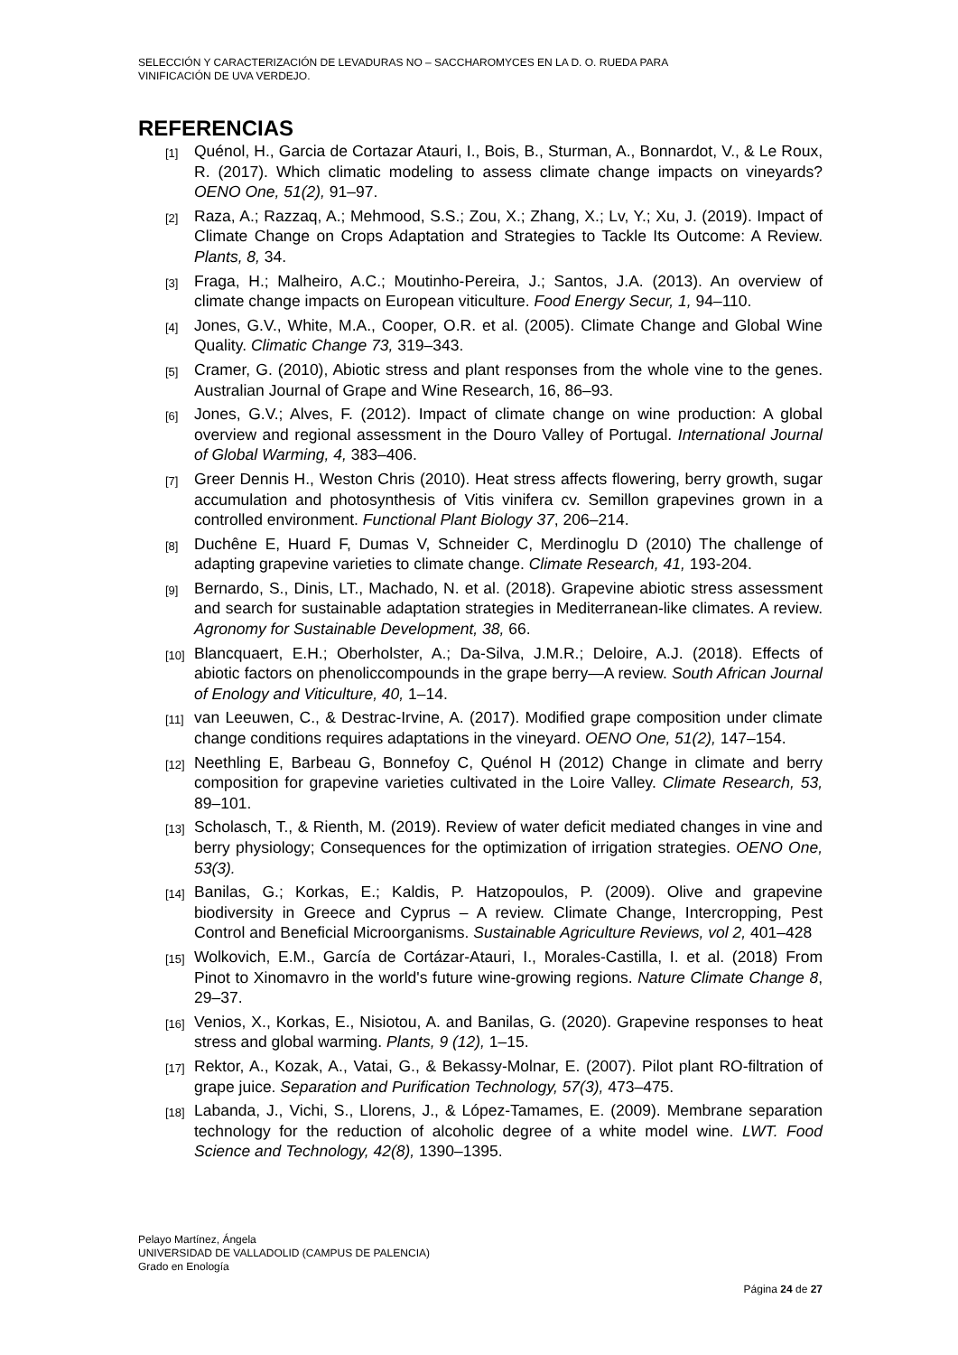SELECCIÓN Y CARACTERIZACIÓN DE LEVADURAS NO – SACCHAROMYCES EN LA D. O. RUEDA PARA
VINIFICACIÓN DE UVA VERDEJO.
REFERENCIAS
[1] Quénol, H., Garcia de Cortazar Atauri, I., Bois, B., Sturman, A., Bonnardot, V., & Le Roux, R. (2017). Which climatic modeling to assess climate change impacts on vineyards? OENO One, 51(2), 91–97.
[2] Raza, A.; Razzaq, A.; Mehmood, S.S.; Zou, X.; Zhang, X.; Lv, Y.; Xu, J. (2019). Impact of Climate Change on Crops Adaptation and Strategies to Tackle Its Outcome: A Review. Plants, 8, 34.
[3] Fraga, H.; Malheiro, A.C.; Moutinho-Pereira, J.; Santos, J.A. (2013). An overview of climate change impacts on European viticulture. Food Energy Secur, 1, 94–110.
[4] Jones, G.V., White, M.A., Cooper, O.R. et al. (2005). Climate Change and Global Wine Quality. Climatic Change 73, 319–343.
[5] Cramer, G. (2010), Abiotic stress and plant responses from the whole vine to the genes. Australian Journal of Grape and Wine Research, 16, 86–93.
[6] Jones, G.V.; Alves, F. (2012). Impact of climate change on wine production: A global overview and regional assessment in the Douro Valley of Portugal. International Journal of Global Warming, 4, 383–406.
[7] Greer Dennis H., Weston Chris (2010). Heat stress affects flowering, berry growth, sugar accumulation and photosynthesis of Vitis vinifera cv. Semillon grapevines grown in a controlled environment. Functional Plant Biology 37, 206–214.
[8] Duchêne E, Huard F, Dumas V, Schneider C, Merdinoglu D (2010) The challenge of adapting grapevine varieties to climate change. Climate Research, 41, 193-204.
[9] Bernardo, S., Dinis, LT., Machado, N. et al. (2018). Grapevine abiotic stress assessment and search for sustainable adaptation strategies in Mediterranean-like climates. A review. Agronomy for Sustainable Development, 38, 66.
[10] Blancquaert, E.H.; Oberholster, A.; Da-Silva, J.M.R.; Deloire, A.J. (2018). Effects of abiotic factors on phenoliccompounds in the grape berry—A review. South African Journal of Enology and Viticulture, 40, 1–14.
[11] van Leeuwen, C., & Destrac-Irvine, A. (2017). Modified grape composition under climate change conditions requires adaptations in the vineyard. OENO One, 51(2), 147–154.
[12] Neethling E, Barbeau G, Bonnefoy C, Quénol H (2012) Change in climate and berry composition for grapevine varieties cultivated in the Loire Valley. Climate Research, 53, 89–101.
[13] Scholasch, T., & Rienth, M. (2019). Review of water deficit mediated changes in vine and berry physiology; Consequences for the optimization of irrigation strategies. OENO One, 53(3).
[14] Banilas, G.; Korkas, E.; Kaldis, P. Hatzopoulos, P. (2009). Olive and grapevine biodiversity in Greece and Cyprus – A review. Climate Change, Intercropping, Pest Control and Beneficial Microorganisms. Sustainable Agriculture Reviews, vol 2, 401–428
[15] Wolkovich, E.M., García de Cortázar-Atauri, I., Morales-Castilla, I. et al. (2018) From Pinot to Xinomavro in the world's future wine-growing regions. Nature Climate Change 8, 29–37.
[16] Venios, X., Korkas, E., Nisiotou, A. and Banilas, G. (2020). Grapevine responses to heat stress and global warming. Plants, 9 (12), 1–15.
[17] Rektor, A., Kozak, A., Vatai, G., & Bekassy-Molnar, E. (2007). Pilot plant RO-filtration of grape juice. Separation and Purification Technology, 57(3), 473–475.
[18] Labanda, J., Vichi, S., Llorens, J., & López-Tamames, E. (2009). Membrane separation technology for the reduction of alcoholic degree of a white model wine. LWT. Food Science and Technology, 42(8), 1390–1395.
Pelayo Martínez, Ángela
UNIVERSIDAD DE VALLADOLID (CAMPUS DE PALENCIA)
Grado en Enología
Página 24 de 27